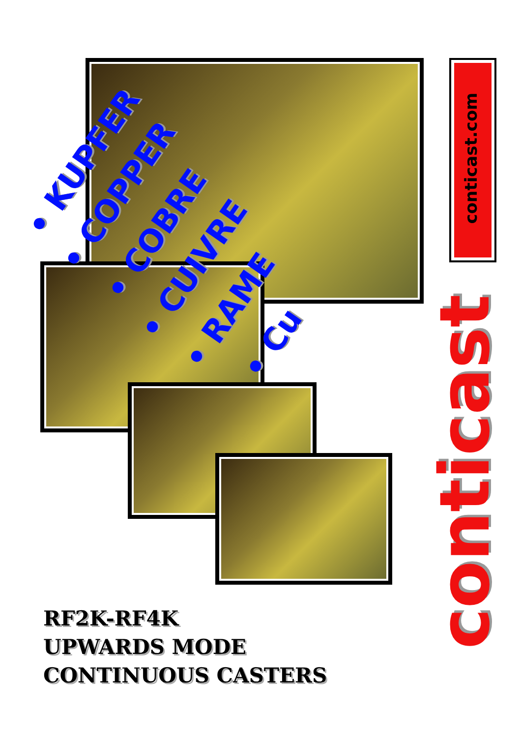• KUPFER
• COPPER
• COBRE
• CUIVRE
• RAME • Cu
conticast.com
conticast
RF2K-RF4K
UPWARDS MODE
CONTINUOUS CASTERS